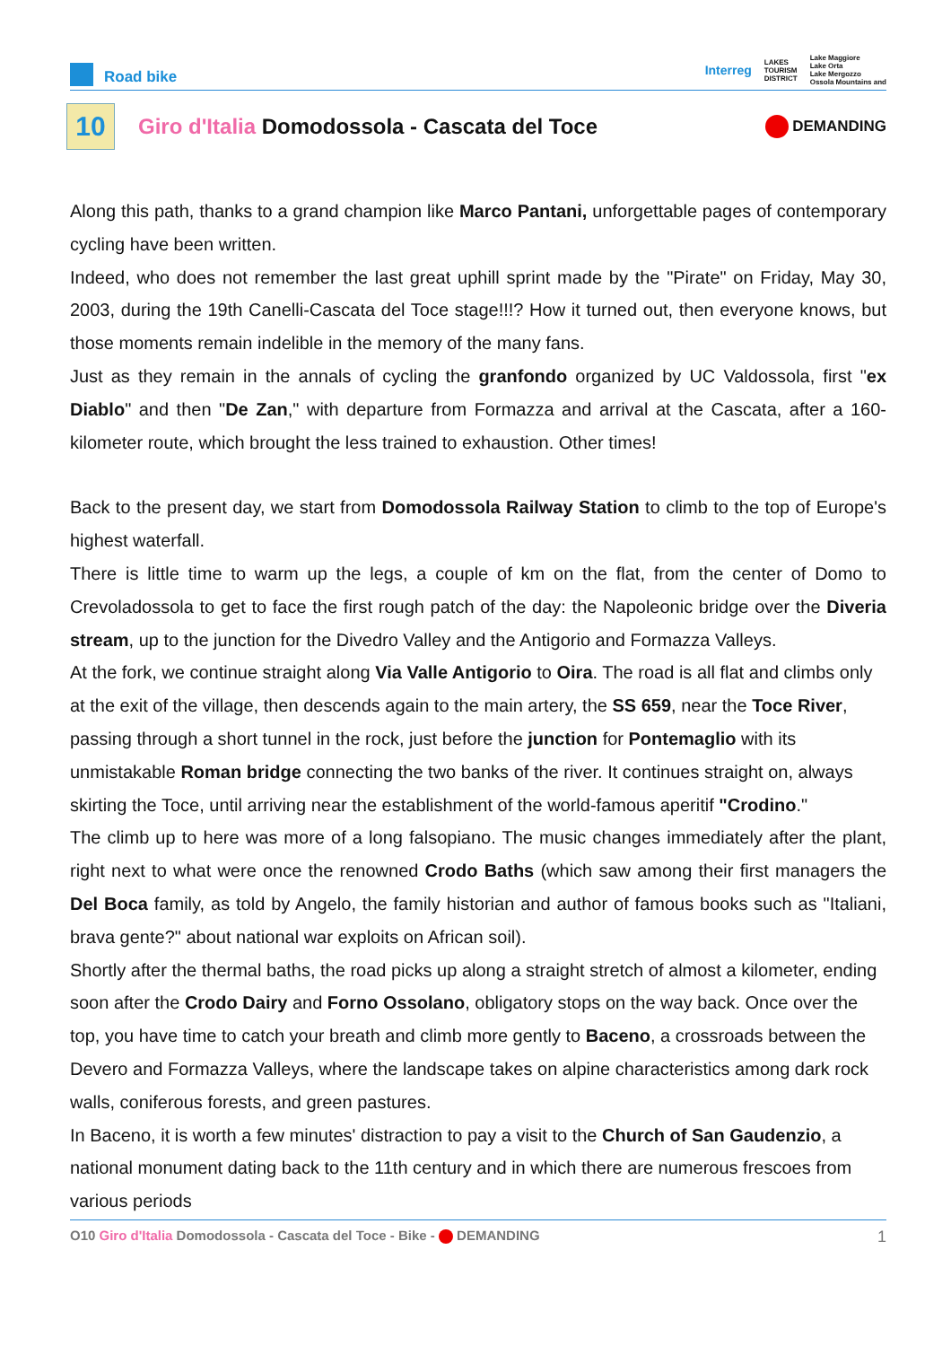Road bike
Interreg LAKES
TOURISM
DISTRICT Lake Maggiore
Lake Orta
Lake Mergozzo
Ossola Mountains and
10
Giro d'Italia Domodossola - Cascata del Toce
DEMANDING
Along this path, thanks to a grand champion like Marco Pantani, unforgettable pages of contemporary cycling have been written.
Indeed, who does not remember the last great uphill sprint made by the "Pirate" on Friday, May 30, 2003, during the 19th Canelli-Cascata del Toce stage!!!? How it turned out, then everyone knows, but those moments remain indelible in the memory of the many fans.
Just as they remain in the annals of cycling the granfondo organized by UC Valdossola, first "ex Diablo" and then "De Zan," with departure from Formazza and arrival at the Cascata, after a 160-kilometer route, which brought the less trained to exhaustion. Other times!
Back to the present day, we start from Domodossola Railway Station to climb to the top of Europe's highest waterfall.
There is little time to warm up the legs, a couple of km on the flat, from the center of Domo to Crevoladossola to get to face the first rough patch of the day: the Napoleonic bridge over the Diveria stream, up to the junction for the Divedro Valley and the Antigorio and Formazza Valleys.
At the fork, we continue straight along Via Valle Antigorio to Oira. The road is all flat and climbs only at the exit of the village, then descends again to the main artery, the SS 659, near the Toce River, passing through a short tunnel in the rock, just before the junction for Pontemaglio with its unmistakable Roman bridge connecting the two banks of the river. It continues straight on, always skirting the Toce, until arriving near the establishment of the world-famous aperitif "Crodino."
The climb up to here was more of a long falsopiano. The music changes immediately after the plant, right next to what were once the renowned Crodo Baths (which saw among their first managers the Del Boca family, as told by Angelo, the family historian and author of famous books such as "Italiani, brava gente?" about national war exploits on African soil).
Shortly after the thermal baths, the road picks up along a straight stretch of almost a kilometer, ending soon after the Crodo Dairy and Forno Ossolano, obligatory stops on the way back. Once over the top, you have time to catch your breath and climb more gently to Baceno, a crossroads between the Devero and Formazza Valleys, where the landscape takes on alpine characteristics among dark rock walls, coniferous forests, and green pastures.
In Baceno, it is worth a few minutes' distraction to pay a visit to the Church of San Gaudenzio, a national monument dating back to the 11th century and in which there are numerous frescoes from various periods
O10 Giro d'Italia Domodossola - Cascata del Toce - Bike - DEMANDING 1